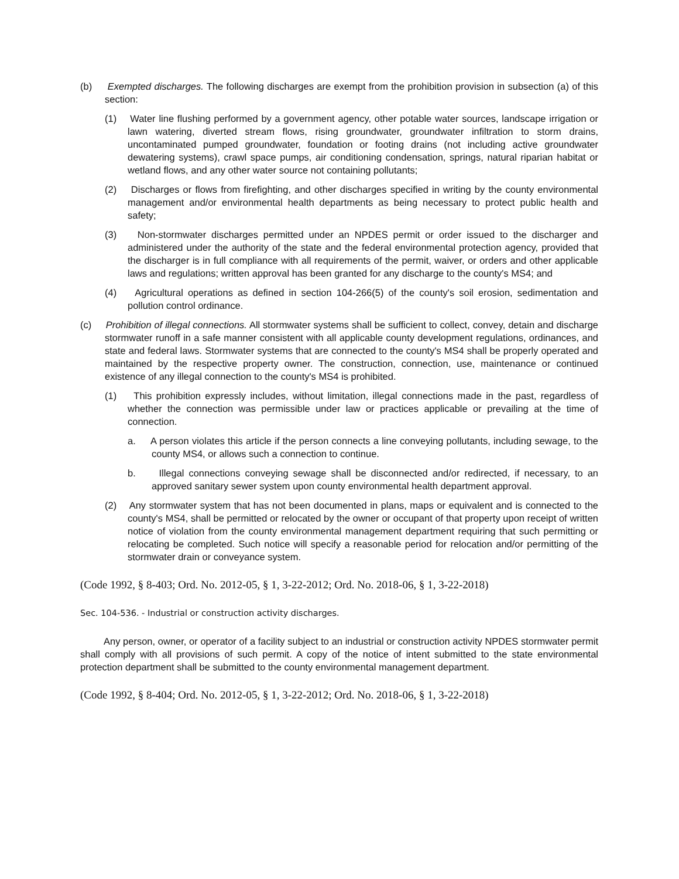(b) Exempted discharges. The following discharges are exempt from the prohibition provision in subsection (a) of this section:
(1) Water line flushing performed by a government agency, other potable water sources, landscape irrigation or lawn watering, diverted stream flows, rising groundwater, groundwater infiltration to storm drains, uncontaminated pumped groundwater, foundation or footing drains (not including active groundwater dewatering systems), crawl space pumps, air conditioning condensation, springs, natural riparian habitat or wetland flows, and any other water source not containing pollutants;
(2) Discharges or flows from firefighting, and other discharges specified in writing by the county environmental management and/or environmental health departments as being necessary to protect public health and safety;
(3) Non-stormwater discharges permitted under an NPDES permit or order issued to the discharger and administered under the authority of the state and the federal environmental protection agency, provided that the discharger is in full compliance with all requirements of the permit, waiver, or orders and other applicable laws and regulations; written approval has been granted for any discharge to the county's MS4; and
(4) Agricultural operations as defined in section 104-266(5) of the county's soil erosion, sedimentation and pollution control ordinance.
(c) Prohibition of illegal connections. All stormwater systems shall be sufficient to collect, convey, detain and discharge stormwater runoff in a safe manner consistent with all applicable county development regulations, ordinances, and state and federal laws. Stormwater systems that are connected to the county's MS4 shall be properly operated and maintained by the respective property owner. The construction, connection, use, maintenance or continued existence of any illegal connection to the county's MS4 is prohibited.
(1) This prohibition expressly includes, without limitation, illegal connections made in the past, regardless of whether the connection was permissible under law or practices applicable or prevailing at the time of connection.
a. A person violates this article if the person connects a line conveying pollutants, including sewage, to the county MS4, or allows such a connection to continue.
b. Illegal connections conveying sewage shall be disconnected and/or redirected, if necessary, to an approved sanitary sewer system upon county environmental health department approval.
(2) Any stormwater system that has not been documented in plans, maps or equivalent and is connected to the county's MS4, shall be permitted or relocated by the owner or occupant of that property upon receipt of written notice of violation from the county environmental management department requiring that such permitting or relocating be completed. Such notice will specify a reasonable period for relocation and/or permitting of the stormwater drain or conveyance system.
(Code 1992, § 8-403; Ord. No. 2012-05, § 1, 3-22-2012; Ord. No. 2018-06, § 1, 3-22-2018)
Sec. 104-536. - Industrial or construction activity discharges.
Any person, owner, or operator of a facility subject to an industrial or construction activity NPDES stormwater permit shall comply with all provisions of such permit. A copy of the notice of intent submitted to the state environmental protection department shall be submitted to the county environmental management department.
(Code 1992, § 8-404; Ord. No. 2012-05, § 1, 3-22-2012; Ord. No. 2018-06, § 1, 3-22-2018)